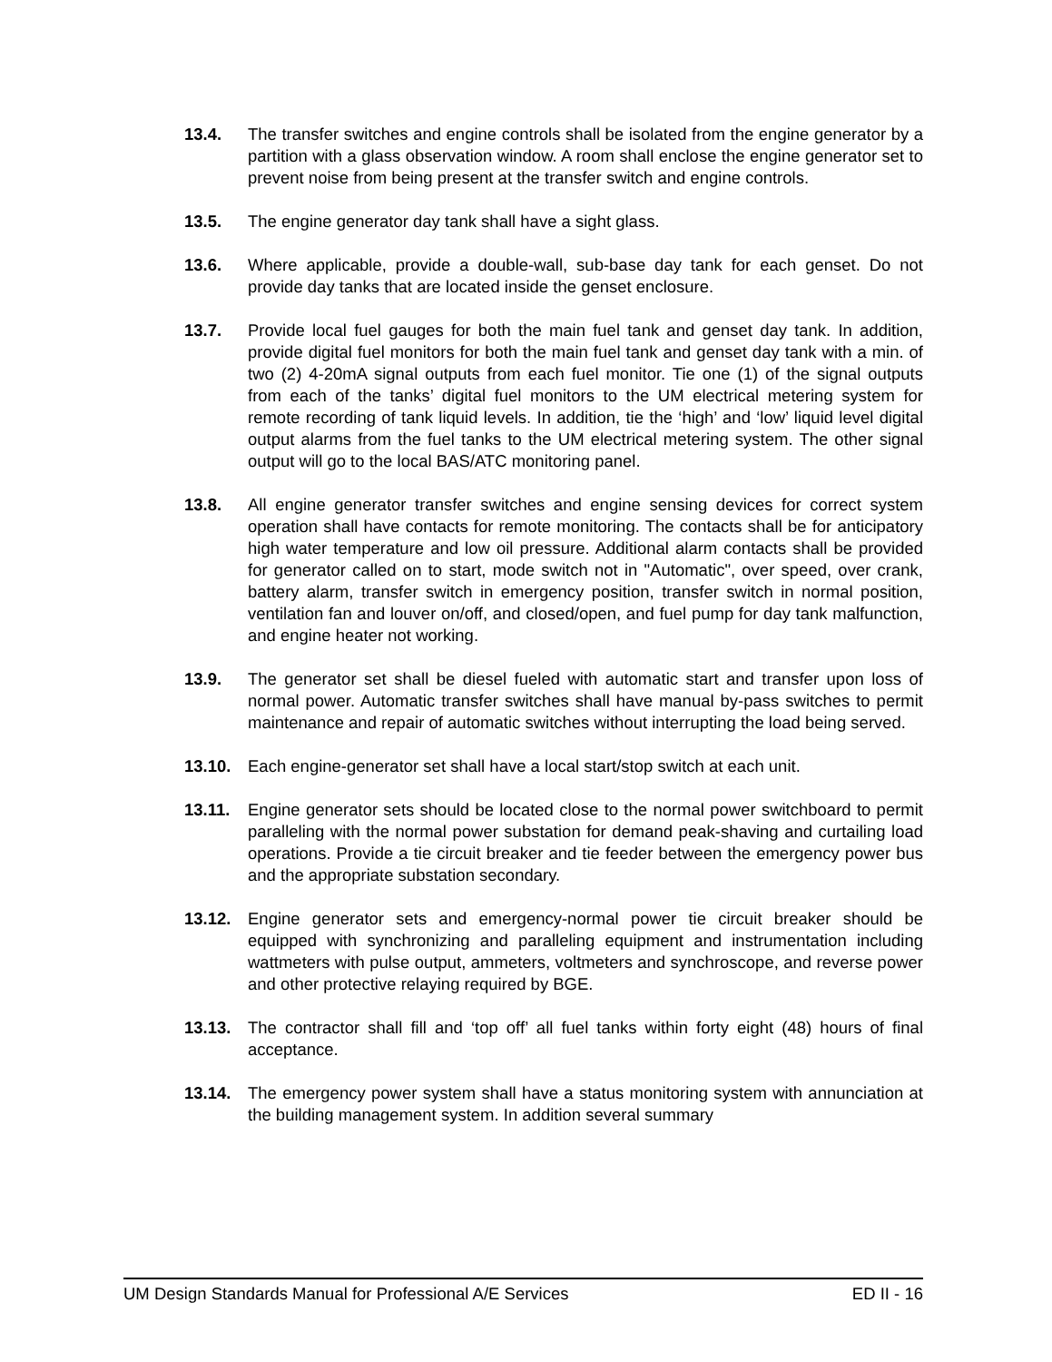13.4. The transfer switches and engine controls shall be isolated from the engine generator by a partition with a glass observation window. A room shall enclose the engine generator set to prevent noise from being present at the transfer switch and engine controls.
13.5. The engine generator day tank shall have a sight glass.
13.6. Where applicable, provide a double-wall, sub-base day tank for each genset. Do not provide day tanks that are located inside the genset enclosure.
13.7. Provide local fuel gauges for both the main fuel tank and genset day tank. In addition, provide digital fuel monitors for both the main fuel tank and genset day tank with a min. of two (2) 4-20mA signal outputs from each fuel monitor. Tie one (1) of the signal outputs from each of the tanks’ digital fuel monitors to the UM electrical metering system for remote recording of tank liquid levels. In addition, tie the ‘high’ and ‘low’ liquid level digital output alarms from the fuel tanks to the UM electrical metering system. The other signal output will go to the local BAS/ATC monitoring panel.
13.8. All engine generator transfer switches and engine sensing devices for correct system operation shall have contacts for remote monitoring. The contacts shall be for anticipatory high water temperature and low oil pressure. Additional alarm contacts shall be provided for generator called on to start, mode switch not in "Automatic", over speed, over crank, battery alarm, transfer switch in emergency position, transfer switch in normal position, ventilation fan and louver on/off, and closed/open, and fuel pump for day tank malfunction, and engine heater not working.
13.9. The generator set shall be diesel fueled with automatic start and transfer upon loss of normal power. Automatic transfer switches shall have manual by-pass switches to permit maintenance and repair of automatic switches without interrupting the load being served.
13.10. Each engine-generator set shall have a local start/stop switch at each unit.
13.11. Engine generator sets should be located close to the normal power switchboard to permit paralleling with the normal power substation for demand peak-shaving and curtailing load operations. Provide a tie circuit breaker and tie feeder between the emergency power bus and the appropriate substation secondary.
13.12. Engine generator sets and emergency-normal power tie circuit breaker should be equipped with synchronizing and paralleling equipment and instrumentation including wattmeters with pulse output, ammeters, voltmeters and synchroscope, and reverse power and other protective relaying required by BGE.
13.13. The contractor shall fill and ‘top off’ all fuel tanks within forty eight (48) hours of final acceptance.
13.14. The emergency power system shall have a status monitoring system with annunciation at the building management system. In addition several summary
UM Design Standards Manual for Professional A/E Services ED II - 16